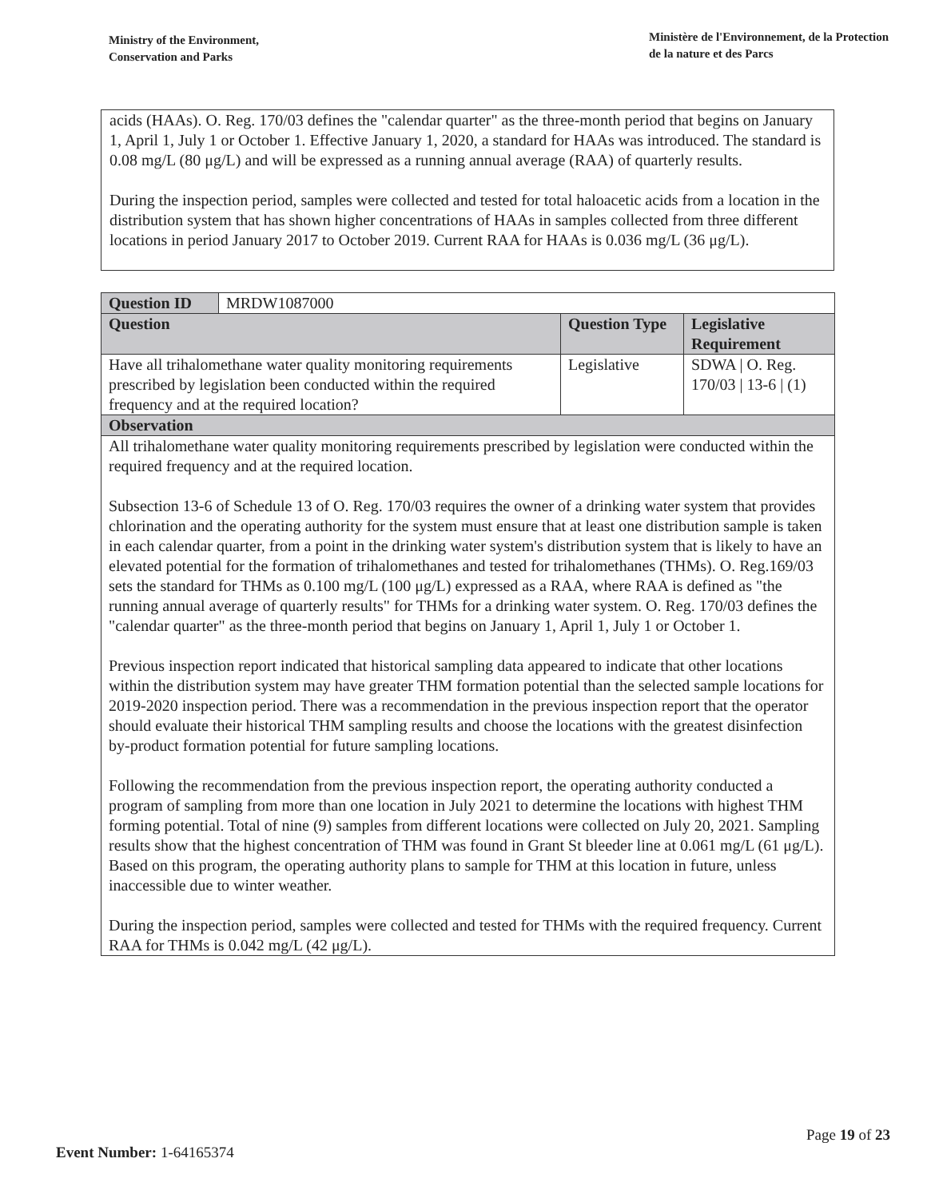Ministry of the Environment,
Conservation and Parks
Ministère de l'Environnement, de la Protection
de la nature et des Parcs
acids (HAAs). O. Reg. 170/03 defines the "calendar quarter" as the three-month period that begins on January 1, April 1, July 1 or October 1. Effective January 1, 2020, a standard for HAAs was introduced. The standard is 0.08 mg/L (80 μg/L) and will be expressed as a running annual average (RAA) of quarterly results.
During the inspection period, samples were collected and tested for total haloacetic acids from a location in the distribution system that has shown higher concentrations of HAAs in samples collected from three different locations in period January 2017 to October 2019. Current RAA for HAAs is 0.036 mg/L (36 μg/L).
| Question ID | MRDW1087000 | | |
| Question | | Question Type | Legislative Requirement |
| Have all trihalomethane water quality monitoring requirements prescribed by legislation been conducted within the required frequency and at the required location? | | Legislative | SDWA / O. Reg. 170/03 / 13-6 / (1) |
| Observation | | | |
| All trihalomethane water quality monitoring requirements prescribed by legislation were conducted within the required frequency and at the required location. Subsection 13-6 of Schedule 13 of O. Reg. 170/03 requires the owner of a drinking water system that provides chlorination and the operating authority for the system must ensure that at least one distribution sample is taken in each calendar quarter, from a point in the drinking water system's distribution system that is likely to have an elevated potential for the formation of trihalomethanes and tested for trihalomethanes (THMs). O. Reg.169/03 sets the standard for THMs as 0.100 mg/L (100 μg/L) expressed as a RAA, where RAA is defined as "the running annual average of quarterly results" for THMs for a drinking water system. O. Reg. 170/03 defines the "calendar quarter" as the three-month period that begins on January 1, April 1, July 1 or October 1. Previous inspection report indicated that historical sampling data appeared to indicate that other locations within the distribution system may have greater THM formation potential than the selected sample locations for 2019-2020 inspection period. There was a recommendation in the previous inspection report that the operator should evaluate their historical THM sampling results and choose the locations with the greatest disinfection by-product formation potential for future sampling locations. Following the recommendation from the previous inspection report, the operating authority conducted a program of sampling from more than one location in July 2021 to determine the locations with highest THM forming potential. Total of nine (9) samples from different locations were collected on July 20, 2021. Sampling results show that the highest concentration of THM was found in Grant St bleeder line at 0.061 mg/L (61 μg/L). Based on this program, the operating authority plans to sample for THM at this location in future, unless inaccessible due to winter weather. During the inspection period, samples were collected and tested for THMs with the required frequency. Current RAA for THMs is 0.042 mg/L (42 μg/L). | | | |
Page 19 of 23
Event Number: 1-64165374